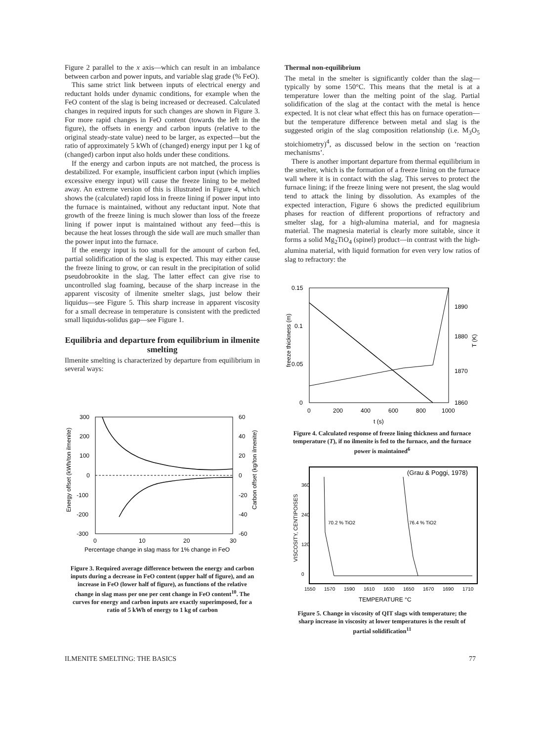Figure 2 parallel to the x axis—which can result in an imbalance between carbon and power inputs, and variable slag grade (% FeO).
This same strict link between inputs of electrical energy and reductant holds under dynamic conditions, for example when the FeO content of the slag is being increased or decreased. Calculated changes in required inputs for such changes are shown in Figure 3. For more rapid changes in FeO content (towards the left in the figure), the offsets in energy and carbon inputs (relative to the original steady-state value) need to be larger, as expected—but the ratio of approximately 5 kWh of (changed) energy input per 1 kg of (changed) carbon input also holds under these conditions.
If the energy and carbon inputs are not matched, the process is destabilized. For example, insufficient carbon input (which implies excessive energy input) will cause the freeze lining to be melted away. An extreme version of this is illustrated in Figure 4, which shows the (calculated) rapid loss in freeze lining if power input into the furnace is maintained, without any reductant input. Note that growth of the freeze lining is much slower than loss of the freeze lining if power input is maintained without any feed—this is because the heat losses through the side wall are much smaller than the power input into the furnace.
If the energy input is too small for the amount of carbon fed, partial solidification of the slag is expected. This may either cause the freeze lining to grow, or can result in the precipitation of solid pseudobrookite in the slag. The latter effect can give rise to uncontrolled slag foaming, because of the sharp increase in the apparent viscosity of ilmenite smelter slags, just below their liquidus—see Figure 5. This sharp increase in apparent viscosity for a small decrease in temperature is consistent with the predicted small liquidus-solidus gap—see Figure 1.
Equilibria and departure from equilibrium in ilmenite smelting
Ilmenite smelting is characterized by departure from equilibrium in several ways:
300
200
100
0
-100
-200
-300
60
40
20
0
-20
-40
-60
0
10
20
30
Percentage change in slag mass for 1% change in FeO
Energy offset (kWh/ton ilmenite)
Carbon offset (kg/ton ilmenite)
Figure 3. Required average difference between the energy and carbon inputs during a decrease in FeO content (upper half of figure), and an increase in FeO (lower half of figure), as functions of the relative change in slag mass per one per cent change in FeO content<sup>10</sup>. The curves for energy and carbon inputs are exactly superimposed, for a ratio of 5 kWh of energy to 1 kg of carbon
Thermal non-equilibrium
The metal in the smelter is significantly colder than the slag—typically by some 150°C. This means that the metal is at a temperature lower than the melting point of the slag. Partial solidification of the slag at the contact with the metal is hence expected. It is not clear what effect this has on furnace operation—but the temperature difference between metal and slag is the suggested origin of the slag composition relationship (i.e. M<sub>3</sub>O<sub>5</sub> stoichiometry)<sup>4</sup>, as discussed below in the section on ‘reaction mechanisms’.
There is another important departure from thermal equilibrium in the smelter, which is the formation of a freeze lining on the furnace wall where it is in contact with the slag. This serves to protect the furnace lining; if the freeze lining were not present, the slag would tend to attack the lining by dissolution. As examples of the expected interaction, Figure 6 shows the predicted equilibrium phases for reaction of different proportions of refractory and smelter slag, for a high-alumina material, and for magnesia material. The magnesia material is clearly more suitable, since it forms a solid Mg<sub>2</sub>TiO<sub>4</sub> (spinel) product—in contrast with the high-alumina material, with liquid formation for even very low ratios of slag to refractory: the
0.15
0.1
0.05
0
1890
1880
1870
1860
0
200
400
600
800
1000
t (s)
freeze thickness (m)
T (K)
Figure 4. Calculated response of freeze lining thickness and furnace temperature (T), if no ilmenite is fed to the furnace, and the furnace power is maintained<sup>6</sup>
70.2 % TiO2
76.4 % TiO2
360
240
120
0
1550
1570
1590
1610
1630
1650
1670
1690
1710
(Grau & Poggi, 1978)
TEMPERATURE °C
VISCOSITY, CENTIPOISES
Figure 5. Change in viscosity of QIT slags with temperature; the sharp increase in viscosity at lower temperatures is the result of partial solidification<sup>11</sup>
ILMENITE SMELTING: THE BASICS 77